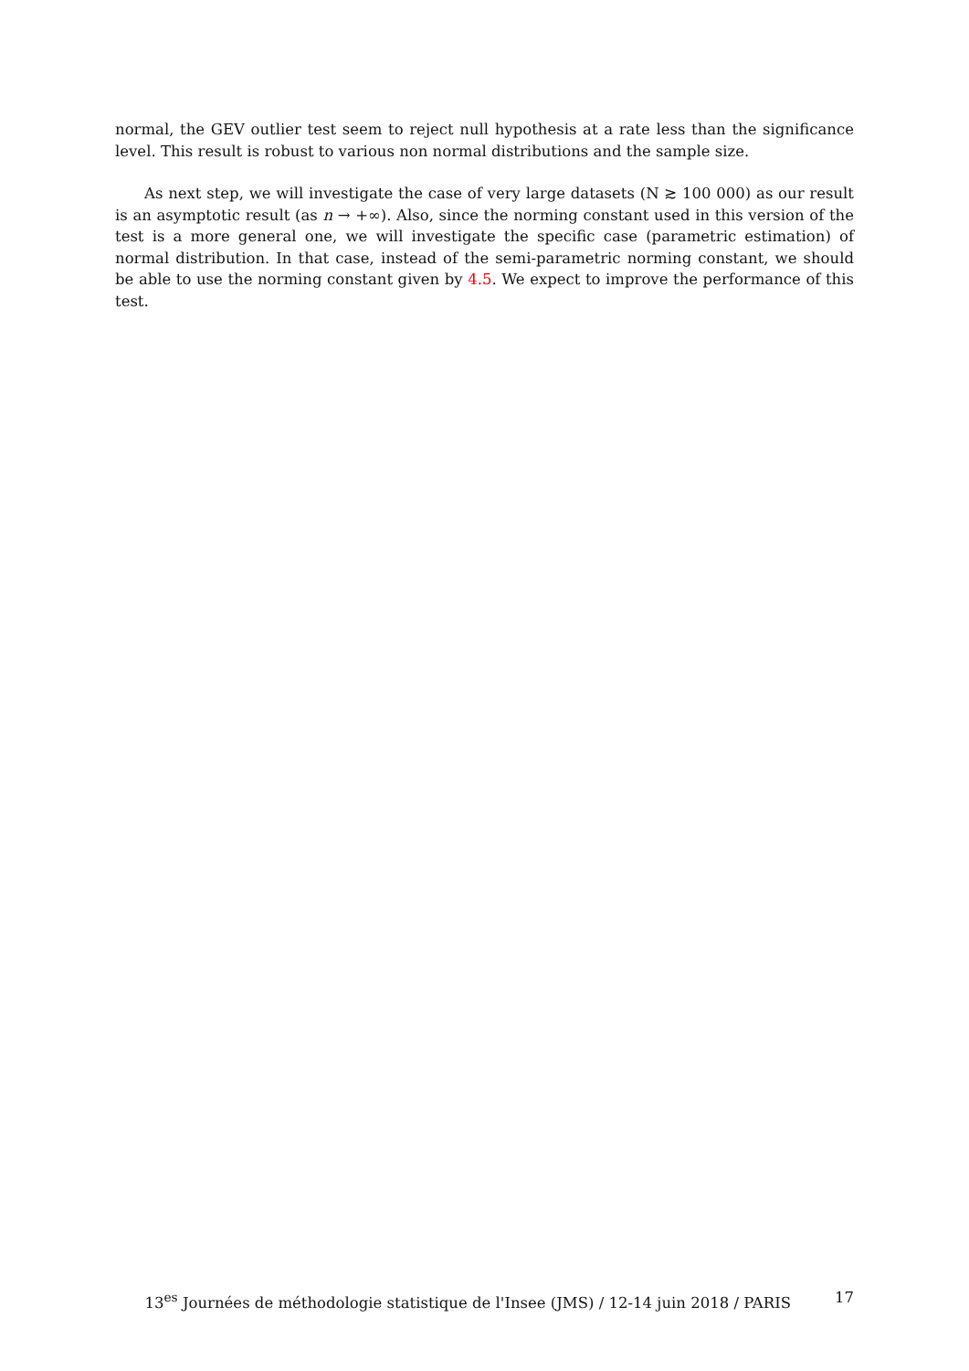normal, the GEV outlier test seem to reject null hypothesis at a rate less than the significance level. This result is robust to various non normal distributions and the sample size.
As next step, we will investigate the case of very large datasets (N ≳ 100 000) as our result is an asymptotic result (as n → +∞). Also, since the norming constant used in this version of the test is a more general one, we will investigate the specific case (parametric estimation) of normal distribution. In that case, instead of the semi-parametric norming constant, we should be able to use the norming constant given by 4.5. We expect to improve the performance of this test.
13<sup>es</sup> Journées de méthodologie statistique de l'Insee (JMS) / 12-14 juin 2018 / PARIS 17